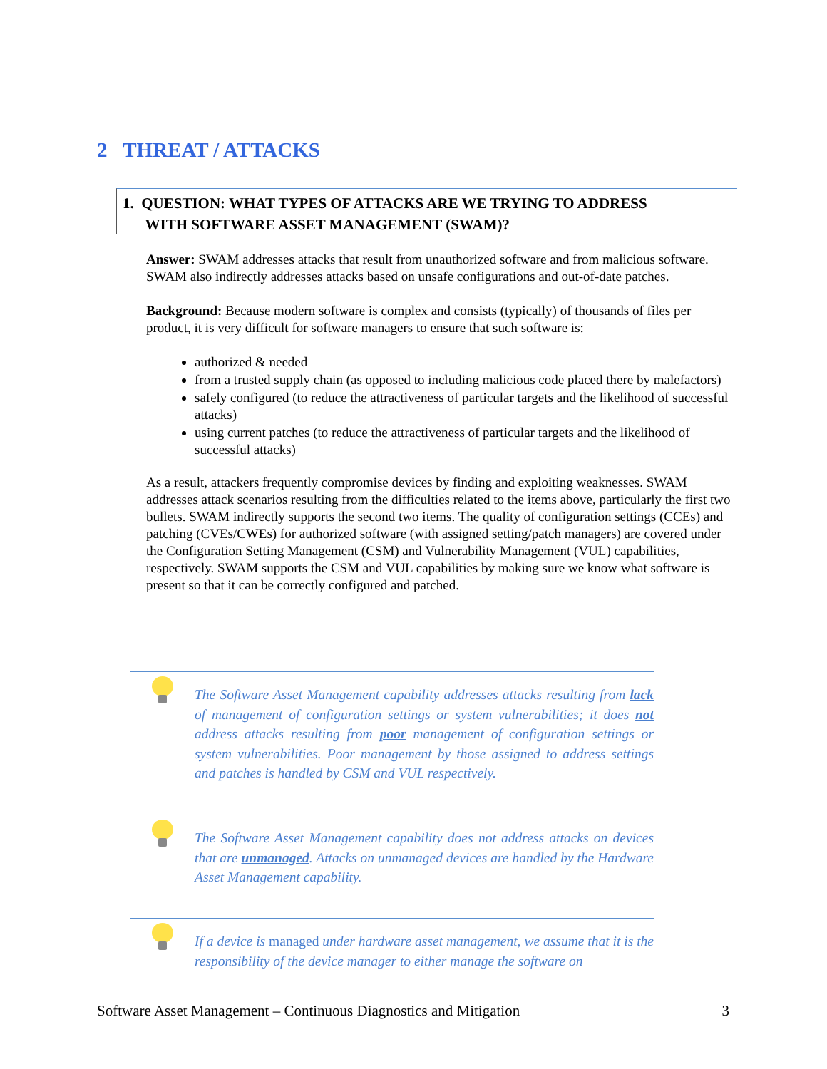2 THREAT / ATTACKS
1. QUESTION: WHAT TYPES OF ATTACKS ARE WE TRYING TO ADDRESS
WITH SOFTWARE ASSET MANAGEMENT (SWAM)?
Answer: SWAM addresses attacks that result from unauthorized software and from malicious software. SWAM also indirectly addresses attacks based on unsafe configurations and out-of-date patches.
Background: Because modern software is complex and consists (typically) of thousands of files per product, it is very difficult for software managers to ensure that such software is:
authorized & needed
from a trusted supply chain (as opposed to including malicious code placed there by malefactors)
safely configured (to reduce the attractiveness of particular targets and the likelihood of successful attacks)
using current patches (to reduce the attractiveness of particular targets and the likelihood of successful attacks)
As a result, attackers frequently compromise devices by finding and exploiting weaknesses. SWAM addresses attack scenarios resulting from the difficulties related to the items above, particularly the first two bullets. SWAM indirectly supports the second two items. The quality of configuration settings (CCEs) and patching (CVEs/CWEs) for authorized software (with assigned setting/patch managers) are covered under the Configuration Setting Management (CSM) and Vulnerability Management (VUL) capabilities, respectively. SWAM supports the CSM and VUL capabilities by making sure we know what software is present so that it can be correctly configured and patched.
The Software Asset Management capability addresses attacks resulting from lack of management of configuration settings or system vulnerabilities; it does not address attacks resulting from poor management of configuration settings or system vulnerabilities. Poor management by those assigned to address settings and patches is handled by CSM and VUL respectively.
The Software Asset Management capability does not address attacks on devices that are unmanaged. Attacks on unmanaged devices are handled by the Hardware Asset Management capability.
If a device is managed under hardware asset management, we assume that it is the responsibility of the device manager to either manage the software on
Software Asset Management – Continuous Diagnostics and Mitigation 3